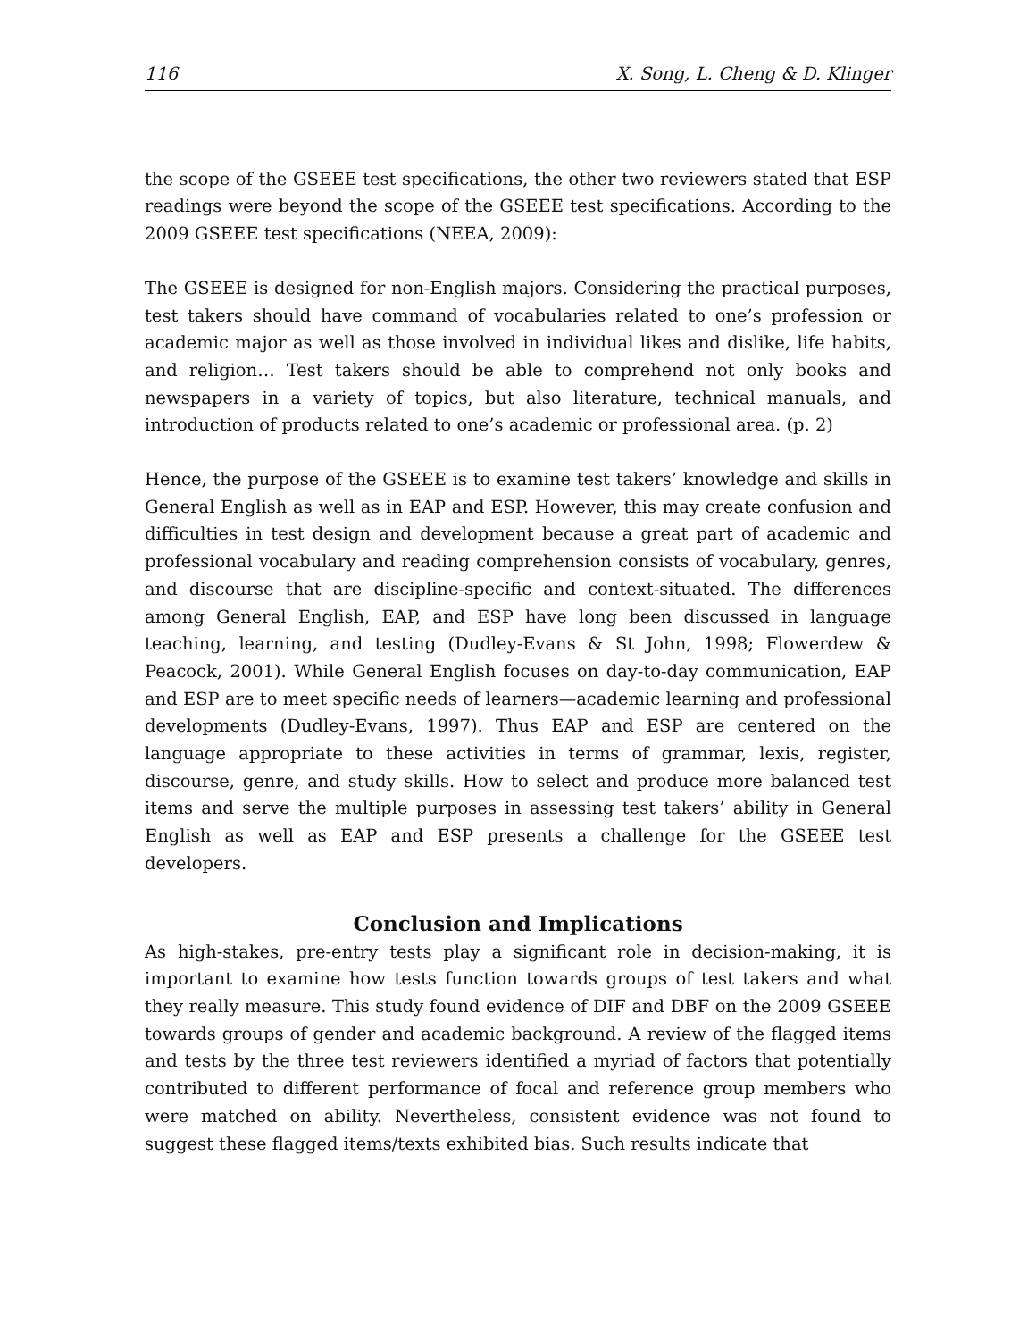116 X. Song, L. Cheng & D. Klinger
the scope of the GSEEE test specifications, the other two reviewers stated that ESP readings were beyond the scope of the GSEEE test specifications. According to the 2009 GSEEE test specifications (NEEA, 2009):
The GSEEE is designed for non-English majors. Considering the practical purposes, test takers should have command of vocabularies related to one’s profession or academic major as well as those involved in individual likes and dislike, life habits, and religion… Test takers should be able to comprehend not only books and newspapers in a variety of topics, but also literature, technical manuals, and introduction of products related to one’s academic or professional area. (p. 2)
Hence, the purpose of the GSEEE is to examine test takers’ knowledge and skills in General English as well as in EAP and ESP. However, this may create confusion and difficulties in test design and development because a great part of academic and professional vocabulary and reading comprehension consists of vocabulary, genres, and discourse that are discipline-specific and context-situated. The differences among General English, EAP, and ESP have long been discussed in language teaching, learning, and testing (Dudley-Evans & St John, 1998; Flowerdew & Peacock, 2001). While General English focuses on day-to-day communication, EAP and ESP are to meet specific needs of learners—academic learning and professional developments (Dudley-Evans, 1997). Thus EAP and ESP are centered on the language appropriate to these activities in terms of grammar, lexis, register, discourse, genre, and study skills. How to select and produce more balanced test items and serve the multiple purposes in assessing test takers’ ability in General English as well as EAP and ESP presents a challenge for the GSEEE test developers.
Conclusion and Implications
As high-stakes, pre-entry tests play a significant role in decision-making, it is important to examine how tests function towards groups of test takers and what they really measure. This study found evidence of DIF and DBF on the 2009 GSEEE towards groups of gender and academic background. A review of the flagged items and tests by the three test reviewers identified a myriad of factors that potentially contributed to different performance of focal and reference group members who were matched on ability. Nevertheless, consistent evidence was not found to suggest these flagged items/texts exhibited bias. Such results indicate that